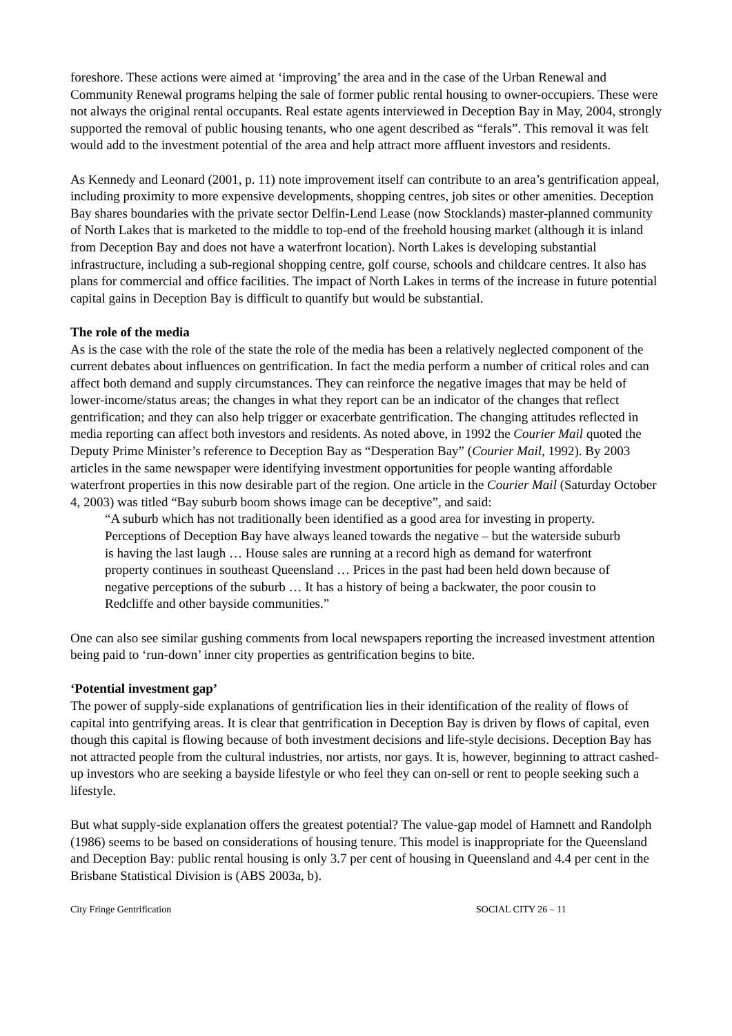foreshore. These actions were aimed at ‘improving’ the area and in the case of the Urban Renewal and Community Renewal programs helping the sale of former public rental housing to owner-occupiers. These were not always the original rental occupants. Real estate agents interviewed in Deception Bay in May, 2004, strongly supported the removal of public housing tenants, who one agent described as “ferals”. This removal it was felt would add to the investment potential of the area and help attract more affluent investors and residents.
As Kennedy and Leonard (2001, p. 11) note improvement itself can contribute to an area’s gentrification appeal, including proximity to more expensive developments, shopping centres, job sites or other amenities. Deception Bay shares boundaries with the private sector Delfin-Lend Lease (now Stocklands) master-planned community of North Lakes that is marketed to the middle to top-end of the freehold housing market (although it is inland from Deception Bay and does not have a waterfront location). North Lakes is developing substantial infrastructure, including a sub-regional shopping centre, golf course, schools and childcare centres. It also has plans for commercial and office facilities. The impact of North Lakes in terms of the increase in future potential capital gains in Deception Bay is difficult to quantify but would be substantial.
The role of the media
As is the case with the role of the state the role of the media has been a relatively neglected component of the current debates about influences on gentrification. In fact the media perform a number of critical roles and can affect both demand and supply circumstances. They can reinforce the negative images that may be held of lower-income/status areas; the changes in what they report can be an indicator of the changes that reflect gentrification; and they can also help trigger or exacerbate gentrification. The changing attitudes reflected in media reporting can affect both investors and residents. As noted above, in 1992 the Courier Mail quoted the Deputy Prime Minister’s reference to Deception Bay as “Desperation Bay” (Courier Mail, 1992). By 2003 articles in the same newspaper were identifying investment opportunities for people wanting affordable waterfront properties in this now desirable part of the region. One article in the Courier Mail (Saturday October 4, 2003) was titled “Bay suburb boom shows image can be deceptive”, and said:
“A suburb which has not traditionally been identified as a good area for investing in property. Perceptions of Deception Bay have always leaned towards the negative – but the waterside suburb is having the last laugh … House sales are running at a record high as demand for waterfront property continues in southeast Queensland … Prices in the past had been held down because of negative perceptions of the suburb … It has a history of being a backwater, the poor cousin to Redcliffe and other bayside communities.”
One can also see similar gushing comments from local newspapers reporting the increased investment attention being paid to ‘run-down’ inner city properties as gentrification begins to bite.
‘Potential investment gap’
The power of supply-side explanations of gentrification lies in their identification of the reality of flows of capital into gentrifying areas. It is clear that gentrification in Deception Bay is driven by flows of capital, even though this capital is flowing because of both investment decisions and life-style decisions. Deception Bay has not attracted people from the cultural industries, nor artists, nor gays. It is, however, beginning to attract cashed-up investors who are seeking a bayside lifestyle or who feel they can on-sell or rent to people seeking such a lifestyle.
But what supply-side explanation offers the greatest potential? The value-gap model of Hamnett and Randolph (1986) seems to be based on considerations of housing tenure. This model is inappropriate for the Queensland and Deception Bay: public rental housing is only 3.7 per cent of housing in Queensland and 4.4 per cent in the Brisbane Statistical Division is (ABS 2003a, b).
City Fringe Gentrification SOCIAL CITY 26 – 11